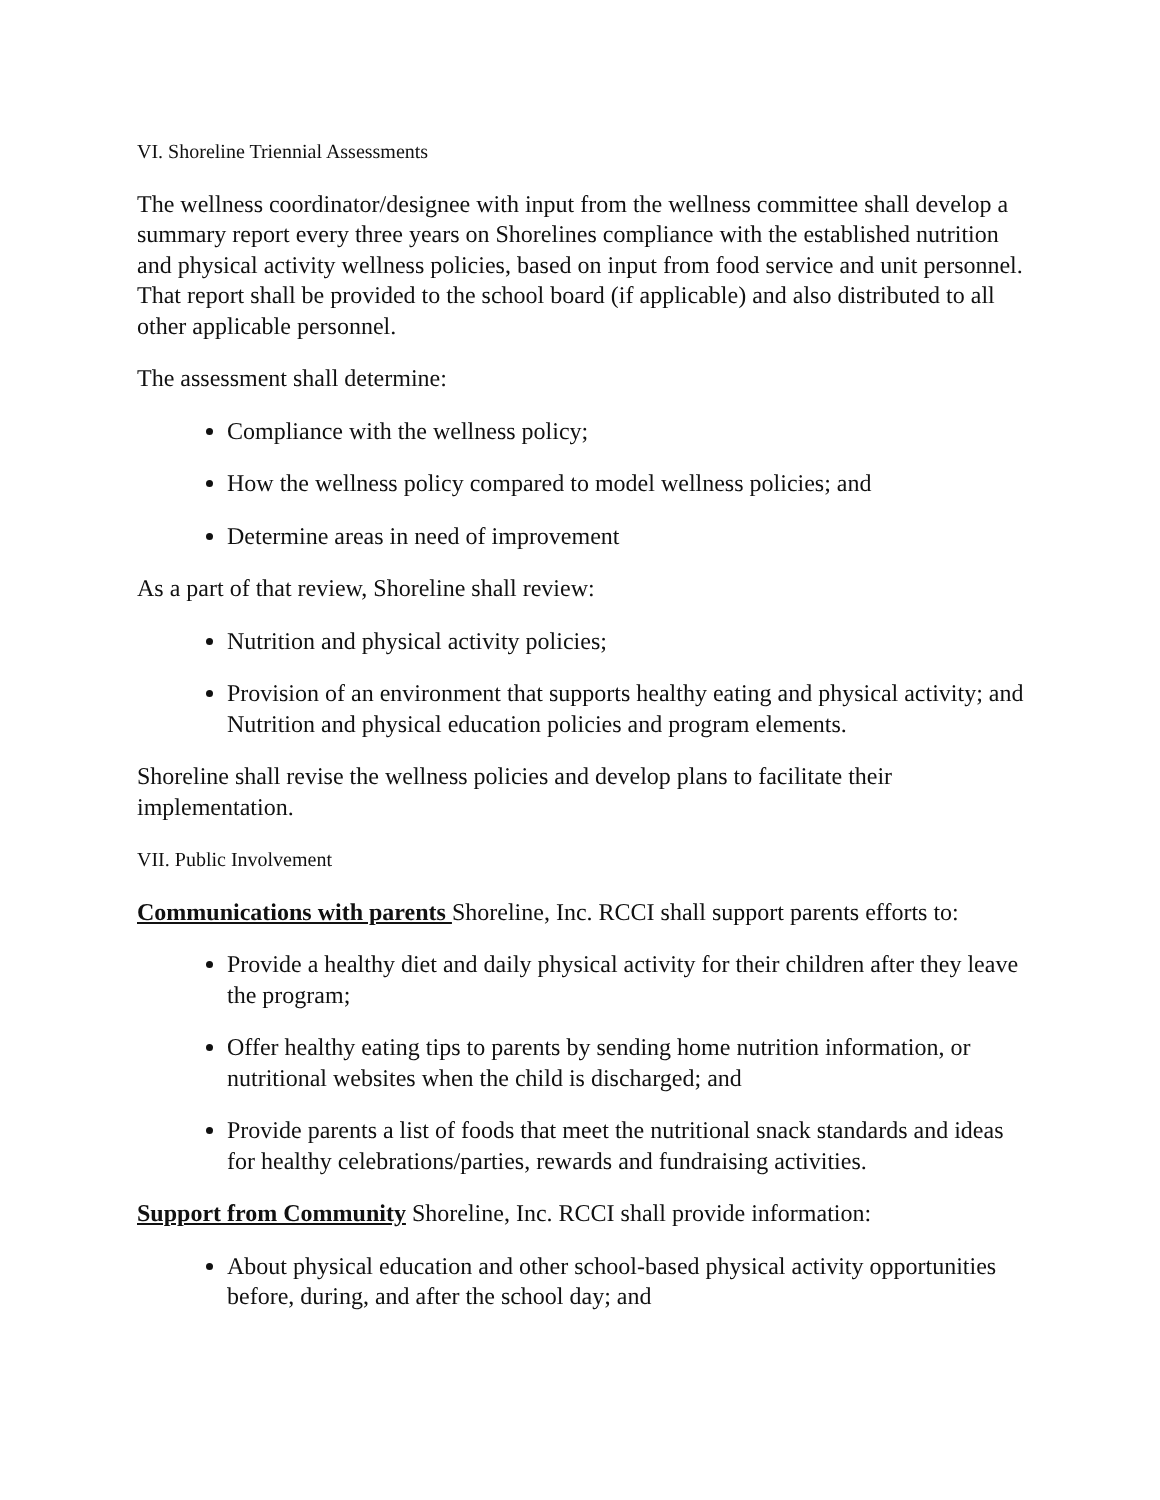VI. Shoreline Triennial Assessments
The wellness coordinator/designee with input from the wellness committee shall develop a summary report every three years on Shorelines compliance with the established nutrition and physical activity wellness policies, based on input from food service and unit personnel. That report shall be provided to the school board (if applicable) and also distributed to all other applicable personnel.
The assessment shall determine:
Compliance with the wellness policy;
How the wellness policy compared to model wellness policies; and
Determine areas in need of improvement
As a part of that review, Shoreline shall review:
Nutrition and physical activity policies;
Provision of an environment that supports healthy eating and physical activity; and Nutrition and physical education policies and program elements.
Shoreline shall revise the wellness policies and develop plans to facilitate their implementation.
VII. Public Involvement
Communications with parents Shoreline, Inc. RCCI shall support parents efforts to:
Provide a healthy diet and daily physical activity for their children after they leave the program;
Offer healthy eating tips to parents by sending home nutrition information, or nutritional websites when the child is discharged; and
Provide parents a list of foods that meet the nutritional snack standards and ideas for healthy celebrations/parties, rewards and fundraising activities.
Support from Community Shoreline, Inc. RCCI shall provide information:
About physical education and other school-based physical activity opportunities before, during, and after the school day; and